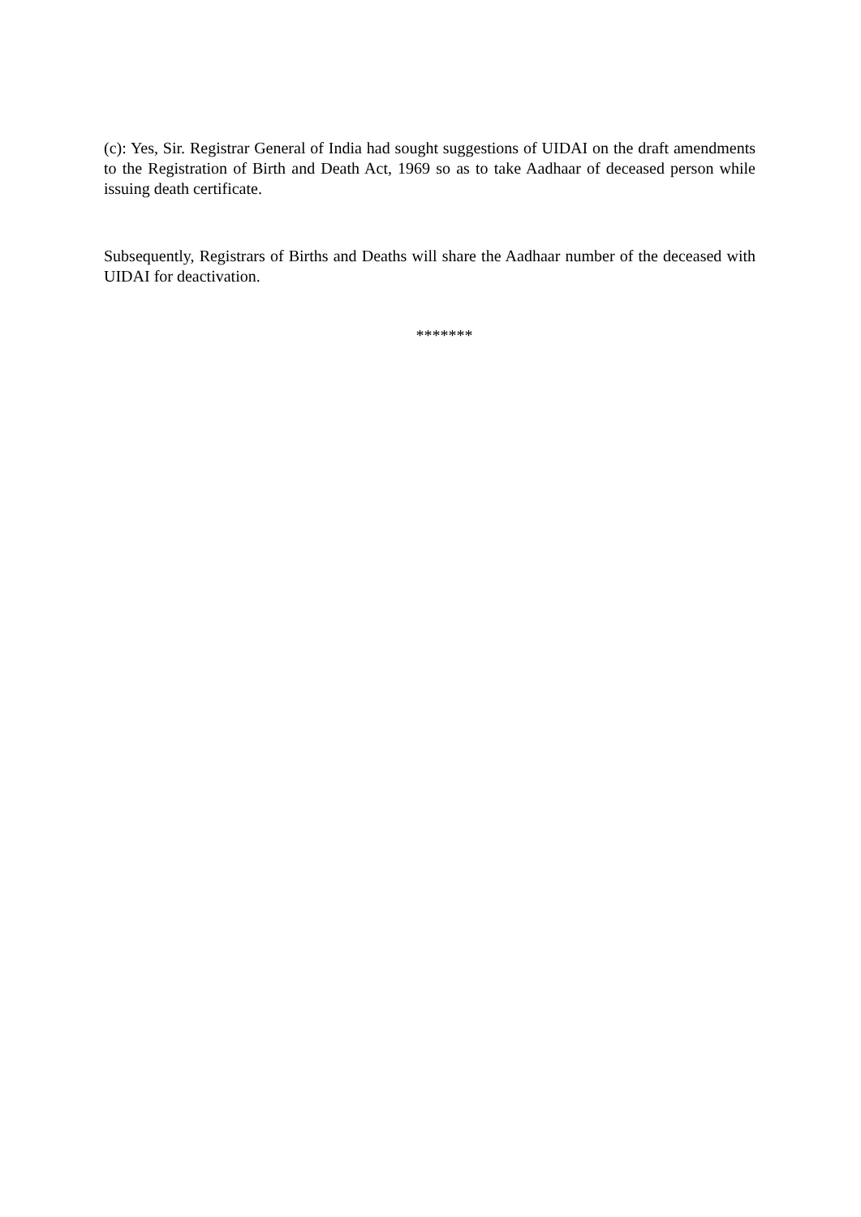(c): Yes, Sir. Registrar General of India had sought suggestions of UIDAI on the draft amendments to the Registration of Birth and Death Act, 1969 so as to take Aadhaar of deceased person while issuing death certificate.
Subsequently, Registrars of Births and Deaths will share the Aadhaar number of the deceased with UIDAI for deactivation.
*******